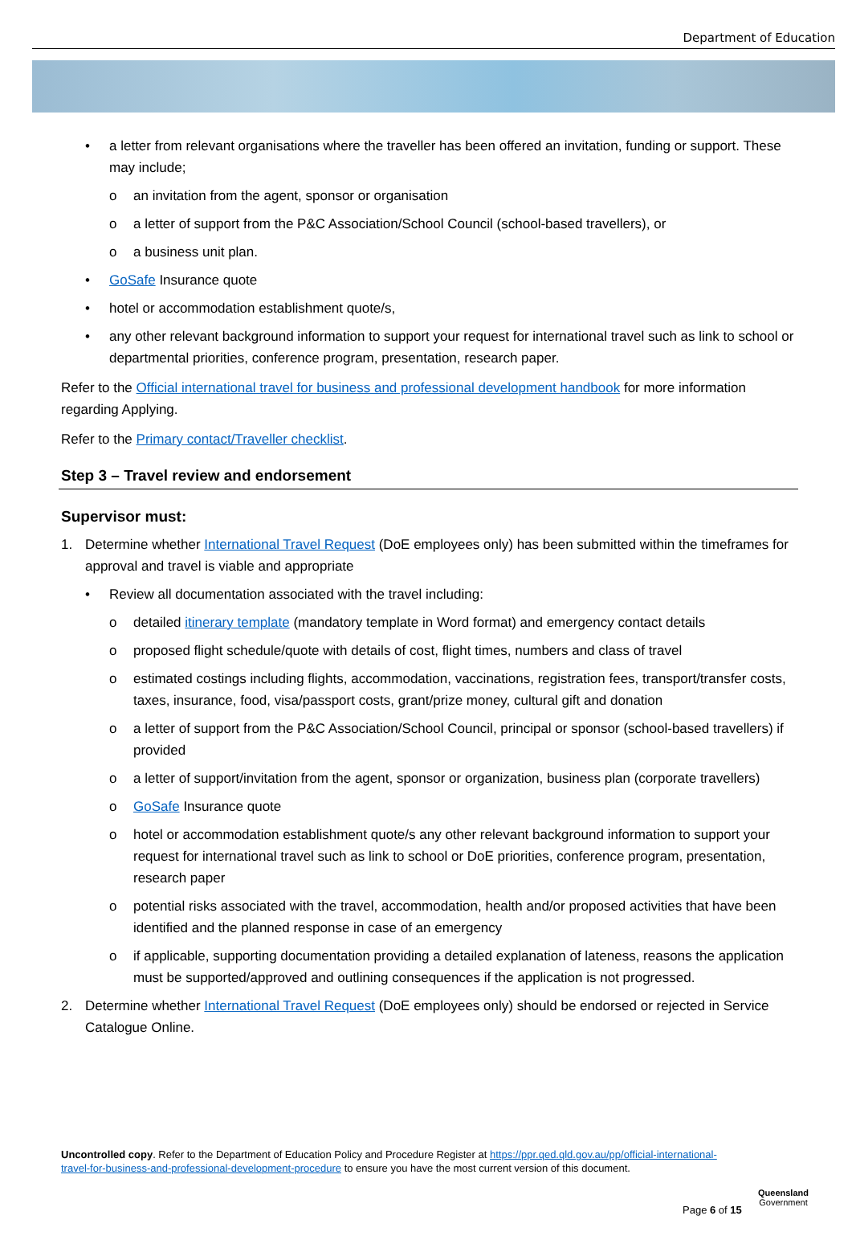Department of Education
• a letter from relevant organisations where the traveller has been offered an invitation, funding or support. These may include;
o an invitation from the agent, sponsor or organisation
o a letter of support from the P&C Association/School Council (school-based travellers), or
o a business unit plan.
• GoSafe Insurance quote
• hotel or accommodation establishment quote/s,
• any other relevant background information to support your request for international travel such as link to school or departmental priorities, conference program, presentation, research paper.
Refer to the Official international travel for business and professional development handbook for more information regarding Applying.
Refer to the Primary contact/Traveller checklist.
Step 3 – Travel review and endorsement
Supervisor must:
1. Determine whether International Travel Request (DoE employees only) has been submitted within the timeframes for approval and travel is viable and appropriate
• Review all documentation associated with the travel including:
o detailed itinerary template (mandatory template in Word format) and emergency contact details
o proposed flight schedule/quote with details of cost, flight times, numbers and class of travel
o estimated costings including flights, accommodation, vaccinations, registration fees, transport/transfer costs, taxes, insurance, food, visa/passport costs, grant/prize money, cultural gift and donation
o a letter of support from the P&C Association/School Council, principal or sponsor (school-based travellers) if provided
o a letter of support/invitation from the agent, sponsor or organization, business plan (corporate travellers)
o GoSafe Insurance quote
o hotel or accommodation establishment quote/s any other relevant background information to support your request for international travel such as link to school or DoE priorities, conference program, presentation, research paper
o potential risks associated with the travel, accommodation, health and/or proposed activities that have been identified and the planned response in case of an emergency
o if applicable, supporting documentation providing a detailed explanation of lateness, reasons the application must be supported/approved and outlining consequences if the application is not progressed.
2. Determine whether International Travel Request (DoE employees only) should be endorsed or rejected in Service Catalogue Online.
Uncontrolled copy. Refer to the Department of Education Policy and Procedure Register at https://ppr.qed.qld.gov.au/pp/official-international-travel-for-business-and-professional-development-procedure to ensure you have the most current version of this document.
Page 6 of 15
Queensland
Government